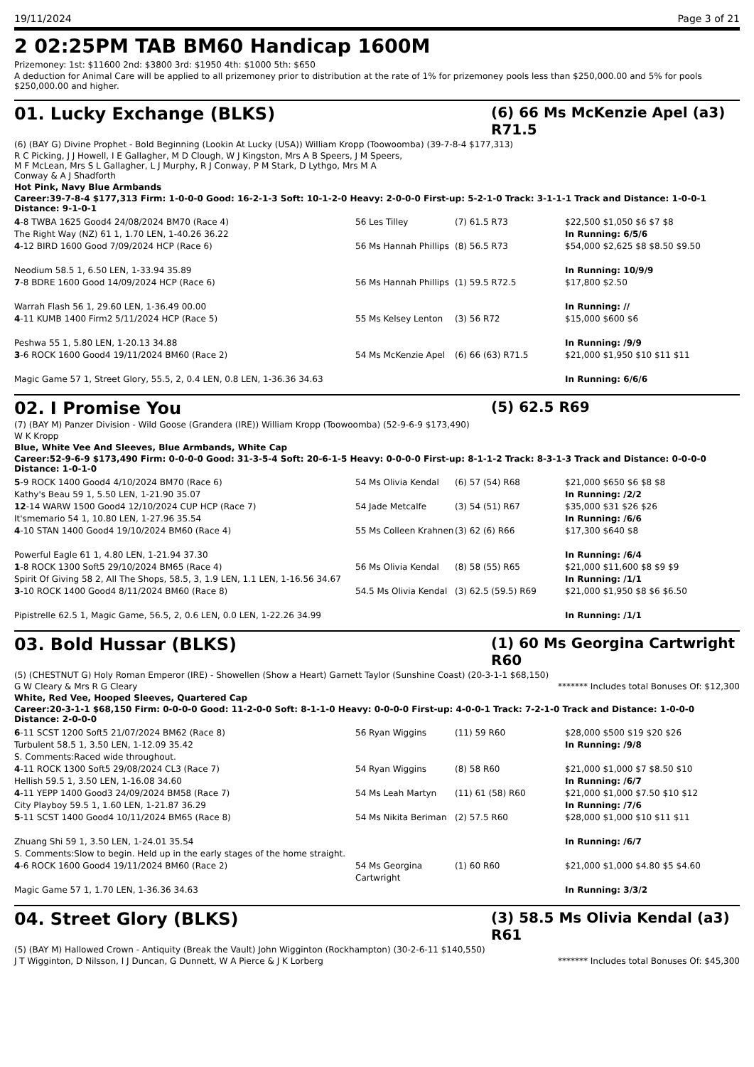19/11/2024 Page 3 of 21
2 02:25PM TAB BM60 Handicap 1600M
Prizemoney: 1st: $11600 2nd: $3800 3rd: $1950 4th: $1000 5th: $650
A deduction for Animal Care will be applied to all prizemoney prior to distribution at the rate of 1% for prizemoney pools less than $250,000.00 and 5% for pools $250,000.00 and higher.
01. Lucky Exchange (BLKS) (6) 66 Ms McKenzie Apel (a3) R71.5
(6) (BAY G) Divine Prophet - Bold Beginning (Lookin At Lucky (USA)) William Kropp (Toowoomba) (39-7-8-4 $177,313)
R C Picking, J J Howell, I E Gallagher, M D Clough, W J Kingston, Mrs A B Speers, J M Speers, M F McLean, Mrs S L Gallagher, L J Murphy, R J Conway, P M Stark, D Lythgo, Mrs M A Conway & A J Shadforth
Hot Pink, Navy Blue Armbands
Career:39-7-8-4 $177,313 Firm: 1-0-0-0 Good: 16-2-1-3 Soft: 10-1-2-0 Heavy: 2-0-0-0 First-up: 5-2-1-0 Track: 3-1-1-1 Track and Distance: 1-0-0-1 Distance: 9-1-0-1
| 4 -8 TWBA 1625 Good4 24/08/2024 BM70 (Race 4) The Right Way (NZ) 61 1, 1.70 LEN, 1-40.26 36.22 | 56 Les Tilley | (7) 61.5 R73 | $22,500 $1,050 $6 $7 $8 In Running: 6/5/6 |
| 4 -12 BIRD 1600 Good 7/09/2024 HCP (Race 6) Neodium 58.5 1, 6.50 LEN, 1-33.94 35.89 | 56 Ms Hannah Phillips | (8) 56.5 R73 | $54,000 $2,625 $8 $8.50 $9.50 In Running: 10/9/9 |
| 7 -8 BDRE 1600 Good 14/09/2024 HCP (Race 6) Warrah Flash 56 1, 29.60 LEN, 1-36.49 00.00 | 56 Ms Hannah Phillips | (1) 59.5 R72.5 | $17,800 $2.50 In Running: // |
| 4 -11 KUMB 1400 Firm2 5/11/2024 HCP (Race 5) Peshwa 55 1, 5.80 LEN, 1-20.13 34.88 | 55 Ms Kelsey Lenton | (3) 56 R72 | $15,000 $600 $6 In Running: /9/9 |
| 3 -6 ROCK 1600 Good4 19/11/2024 BM60 (Race 2) Magic Game 57 1, Street Glory, 55.5, 2, 0.4 LEN, 0.8 LEN, 1-36.36 34.63 | 54 Ms McKenzie Apel | (6) 66 (63) R71.5 | $21,000 $1,950 $10 $11 $11 In Running: 6/6/6 |
02. I Promise You (5) 62.5 R69
(7) (BAY M) Panzer Division - Wild Goose (Grandera (IRE)) William Kropp (Toowoomba) (52-9-6-9 $173,490)
W K Kropp
Blue, White Vee And Sleeves, Blue Armbands, White Cap
Career:52-9-6-9 $173,490 Firm: 0-0-0-0 Good: 31-3-5-4 Soft: 20-6-1-5 Heavy: 0-0-0-0 First-up: 8-1-1-2 Track: 8-3-1-3 Track and Distance: 0-0-0-0 Distance: 1-0-1-0
| 5 -9 ROCK 1400 Good4 4/10/2024 BM70 (Race 6) Kathy's Beau 59 1, 5.50 LEN, 1-21.90 35.07 | 54 Ms Olivia Kendal | (6) 57 (54) R68 | $21,000 $650 $6 $8 $8 In Running: /2/2 |
| 12 -14 WARW 1500 Good4 12/10/2024 CUP HCP (Race 7) It'smemario 54 1, 10.80 LEN, 1-27.96 35.54 | 54 Jade Metcalfe | (3) 54 (51) R67 | $35,000 $31 $26 $26 In Running: /6/6 |
| 4 -10 STAN 1400 Good4 19/10/2024 BM60 (Race 4) Powerful Eagle 61 1, 4.80 LEN, 1-21.94 37.30 | 55 Ms Colleen Krahnen | (3) 62 (6) R66 | $17,300 $640 $8 In Running: /6/4 |
| 1 -8 ROCK 1300 Soft5 29/10/2024 BM65 (Race 4) Spirit Of Giving 58 2, All The Shops, 58.5, 3, 1.9 LEN, 1.1 LEN, 1-16.56 34.67 | 56 Ms Olivia Kendal | (8) 58 (55) R65 | $21,000 $11,600 $8 $9 $9 In Running: /1/1 |
| 3 -10 ROCK 1400 Good4 8/11/2024 BM60 (Race 8) Pipistrelle 62.5 1, Magic Game, 56.5, 2, 0.6 LEN, 0.0 LEN, 1-22.26 34.99 | 54.5 Ms Olivia Kendal | (3) 62.5 (59.5) R69 | $21,000 $1,950 $8 $6 $6.50 In Running: /1/1 |
03. Bold Hussar (BLKS) (1) 60 Ms Georgina Cartwright R60
(5) (CHESTNUT G) Holy Roman Emperor (IRE) - Showellen (Show a Heart) Garnett Taylor (Sunshine Coast) (20-3-1-1 $68,150)
G W Cleary & Mrs R G Cleary ******* Includes total Bonuses Of: $12,300
White, Red Vee, Hooped Sleeves, Quartered Cap
Career:20-3-1-1 $68,150 Firm: 0-0-0-0 Good: 11-2-0-0 Soft: 8-1-1-0 Heavy: 0-0-0-0 First-up: 4-0-0-1 Track: 7-2-1-0 Track and Distance: 1-0-0-0 Distance: 2-0-0-0
| 6 -11 SCST 1200 Soft5 21/07/2024 BM62 (Race 8) Turbulent 58.5 1, 3.50 LEN, 1-12.09 35.42 S. Comments:Raced wide throughout. | 56 Ryan Wiggins | (11) 59 R60 | $28,000 $500 $19 $20 $26 In Running: /9/8 |
| 4 -11 ROCK 1300 Soft5 29/08/2024 CL3 (Race 7) Hellish 59.5 1, 3.50 LEN, 1-16.08 34.60 | 54 Ryan Wiggins | (8) 58 R60 | $21,000 $1,000 $7 $8.50 $10 In Running: /6/7 |
| 4 -11 YEPP 1400 Good3 24/09/2024 BM58 (Race 7) City Playboy 59.5 1, 1.60 LEN, 1-21.87 36.29 | 54 Ms Leah Martyn | (11) 61 (58) R60 | $21,000 $1,000 $7.50 $10 $12 In Running: /7/6 |
| 5 -11 SCST 1400 Good4 10/11/2024 BM65 (Race 8) Zhuang Shi 59 1, 3.50 LEN, 1-24.01 35.54 S. Comments:Slow to begin. Held up in the early stages of the home straight. | 54 Ms Nikita Beriman | (2) 57.5 R60 | $28,000 $1,000 $10 $11 $11 In Running: /6/7 |
| 4 -6 ROCK 1600 Good4 19/11/2024 BM60 (Race 2) Magic Game 57 1, 1.70 LEN, 1-36.36 34.63 | 54 Ms Georgina Cartwright | (1) 60 R60 | $21,000 $1,000 $4.80 $5 $4.60 In Running: 3/3/2 |
04. Street Glory (BLKS) (3) 58.5 Ms Olivia Kendal (a3) R61
(5) (BAY M) Hallowed Crown - Antiquity (Break the Vault) John Wigginton (Rockhampton) (30-2-6-11 $140,550)
J T Wigginton, D Nilsson, I J Duncan, G Dunnett, W A Pierce & J K Lorberg ******* Includes total Bonuses Of: $45,300